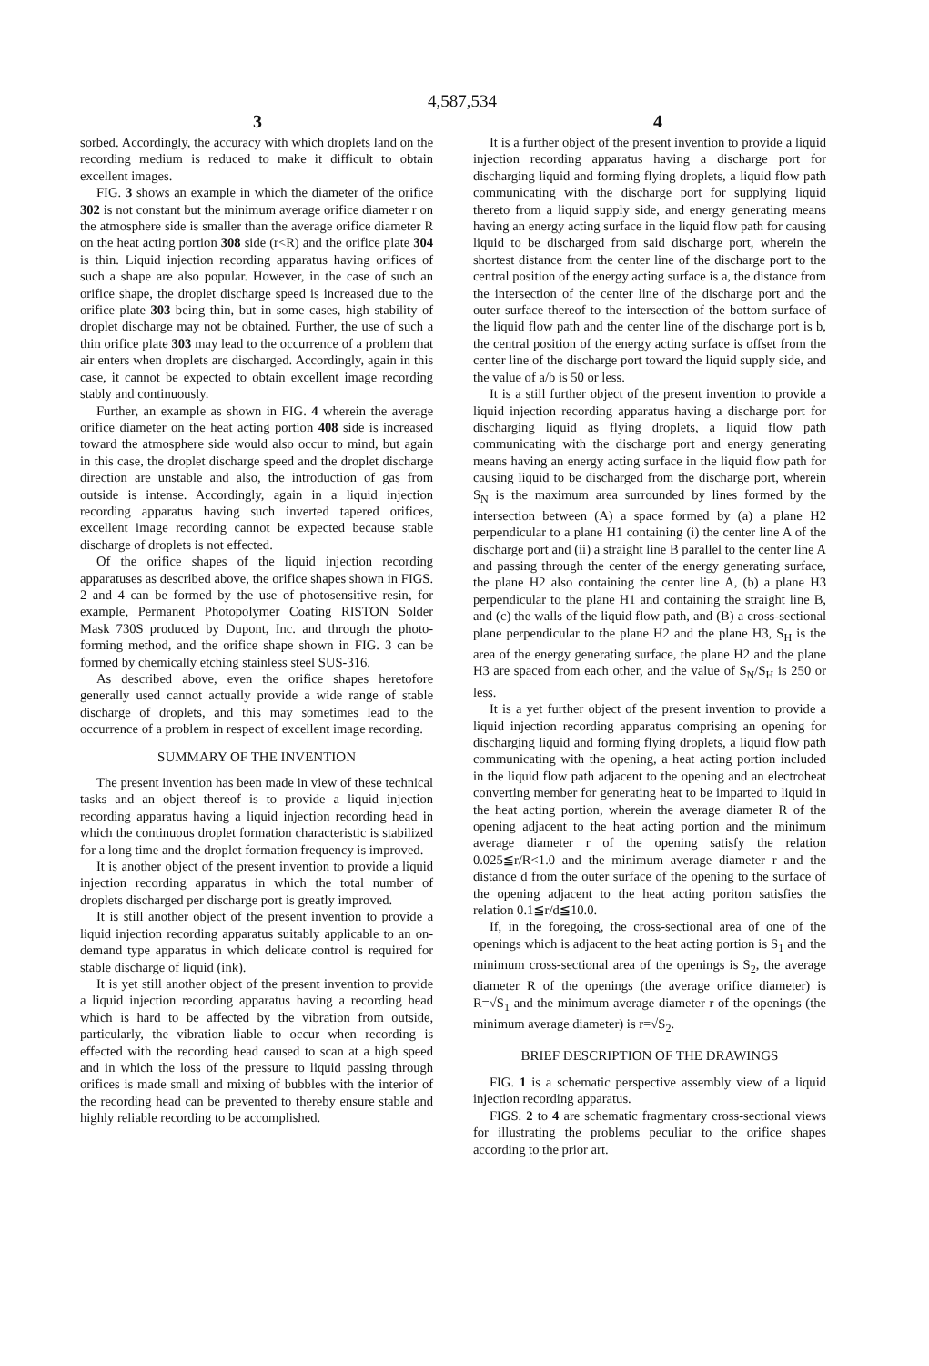4,587,534
3 4
sorbed. Accordingly, the accuracy with which droplets land on the recording medium is reduced to make it difficult to obtain excellent images.
FIG. 3 shows an example in which the diameter of the orifice 302 is not constant but the minimum average orifice diameter r on the atmosphere side is smaller than the average orifice diameter R on the heat acting portion 308 side (r<R) and the orifice plate 304 is thin. Liquid injection recording apparatus having orifices of such a shape are also popular. However, in the case of such an orifice shape, the droplet discharge speed is increased due to the orifice plate 303 being thin, but in some cases, high stability of droplet discharge may not be obtained. Further, the use of such a thin orifice plate 303 may lead to the occurrence of a problem that air enters when droplets are discharged. Accordingly, again in this case, it cannot be expected to obtain excellent image recording stably and continuously.
Further, an example as shown in FIG. 4 wherein the average orifice diameter on the heat acting portion 408 side is increased toward the atmosphere side would also occur to mind, but again in this case, the droplet discharge speed and the droplet discharge direction are unstable and also, the introduction of gas from outside is intense. Accordingly, again in a liquid injection recording apparatus having such inverted tapered orifices, excellent image recording cannot be expected because stable discharge of droplets is not effected.
Of the orifice shapes of the liquid injection recording apparatuses as described above, the orifice shapes shown in FIGS. 2 and 4 can be formed by the use of photosensitive resin, for example, Permanent Photopolymer Coating RISTON Solder Mask 730S produced by Dupont, Inc. and through the photo-forming method, and the orifice shape shown in FIG. 3 can be formed by chemically etching stainless steel SUS-316.
As described above, even the orifice shapes heretofore generally used cannot actually provide a wide range of stable discharge of droplets, and this may sometimes lead to the occurrence of a problem in respect of excellent image recording.
SUMMARY OF THE INVENTION
The present invention has been made in view of these technical tasks and an object thereof is to provide a liquid injection recording apparatus having a liquid injection recording head in which the continuous droplet formation characteristic is stabilized for a long time and the droplet formation frequency is improved.
It is another object of the present invention to provide a liquid injection recording apparatus in which the total number of droplets discharged per discharge port is greatly improved.
It is still another object of the present invention to provide a liquid injection recording apparatus suitably applicable to an on-demand type apparatus in which delicate control is required for stable discharge of liquid (ink).
It is yet still another object of the present invention to provide a liquid injection recording apparatus having a recording head which is hard to be affected by the vibration from outside, particularly, the vibration liable to occur when recording is effected with the recording head caused to scan at a high speed and in which the loss of the pressure to liquid passing through orifices is made small and mixing of bubbles with the interior of the recording head can be prevented to thereby ensure stable and highly reliable recording to be accomplished.
It is a further object of the present invention to provide a liquid injection recording apparatus having a discharge port for discharging liquid and forming flying droplets, a liquid flow path communicating with the discharge port for supplying liquid thereto from a liquid supply side, and energy generating means having an energy acting surface in the liquid flow path for causing liquid to be discharged from said discharge port, wherein the shortest distance from the center line of the discharge port to the central position of the energy acting surface is a, the distance from the intersection of the center line of the discharge port and the outer surface thereof to the intersection of the bottom surface of the liquid flow path and the center line of the discharge port is b, the central position of the energy acting surface is offset from the center line of the discharge port toward the liquid supply side, and the value of a/b is 50 or less.
It is a still further object of the present invention to provide a liquid injection recording apparatus having a discharge port for discharging liquid as flying droplets, a liquid flow path communicating with the discharge port and energy generating means having an energy acting surface in the liquid flow path for causing liquid to be discharged from the discharge port, wherein S<sub>N</sub> is the maximum area surrounded by lines formed by the intersection between (A) a space formed by (a) a plane H2 perpendicular to a plane H1 containing (i) the center line A of the discharge port and (ii) a straight line B parallel to the center line A and passing through the center of the energy generating surface, the plane H2 also containing the center line A, (b) a plane H3 perpendicular to the plane H1 and containing the straight line B, and (c) the walls of the liquid flow path, and (B) a cross-sectional plane perpendicular to the plane H2 and the plane H3, S<sub>H</sub> is the area of the energy generating surface, the plane H2 and the plane H3 are spaced from each other, and the value of S<sub>N</sub>/S<sub>H</sub> is 250 or less.
It is a yet further object of the present invention to provide a liquid injection recording apparatus comprising an opening for discharging liquid and forming flying droplets, a liquid flow path communicating with the opening, a heat acting portion included in the liquid flow path adjacent to the opening and an electroheat converting member for generating heat to be imparted to liquid in the heat acting portion, wherein the average diameter R of the opening adjacent to the heat acting portion and the minimum average diameter r of the opening satisfy the relation 0.025≦r/R<1.0 and the minimum average diameter r and the distance d from the outer surface of the opening to the surface of the opening adjacent to the heat acting poriton satisfies the relation 0.1≦r/d≦10.0.
If, in the foregoing, the cross-sectional area of one of the openings which is adjacent to the heat acting portion is S<sub>1</sub> and the minimum cross-sectional area of the openings is S<sub>2</sub>, the average diameter R of the openings (the average orifice diameter) is R=√S<sub>1</sub> and the minimum average diameter r of the openings (the minimum average diameter) is r=√S<sub>2</sub>.
BRIEF DESCRIPTION OF THE DRAWINGS
FIG. 1 is a schematic perspective assembly view of a liquid injection recording apparatus.
FIGS. 2 to 4 are schematic fragmentary cross-sectional views for illustrating the problems peculiar to the orifice shapes according to the prior art.